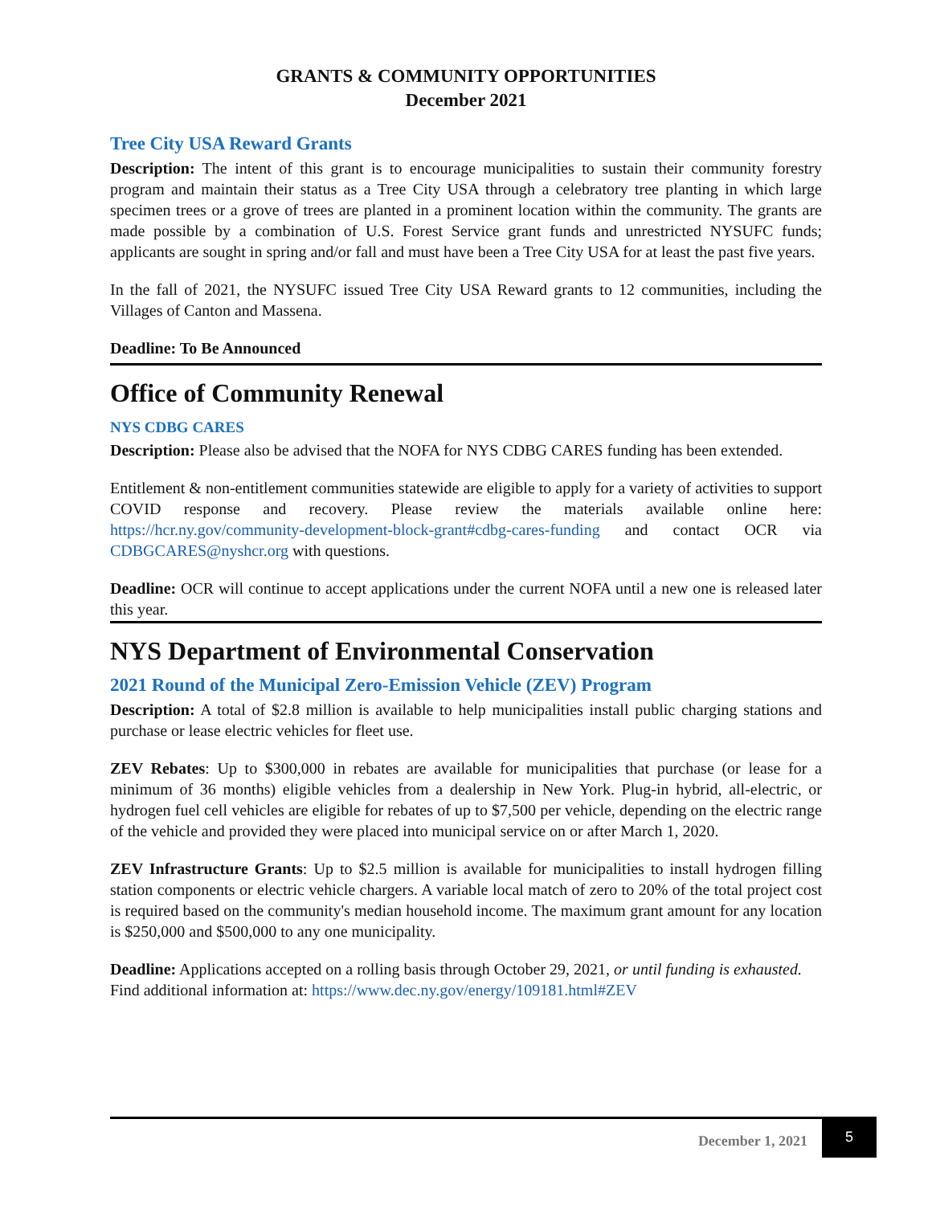GRANTS & COMMUNITY OPPORTUNITIES
December 2021
Tree City USA Reward Grants
Description: The intent of this grant is to encourage municipalities to sustain their community forestry program and maintain their status as a Tree City USA through a celebratory tree planting in which large specimen trees or a grove of trees are planted in a prominent location within the community. The grants are made possible by a combination of U.S. Forest Service grant funds and unrestricted NYSUFC funds; applicants are sought in spring and/or fall and must have been a Tree City USA for at least the past five years.
In the fall of 2021, the NYSUFC issued Tree City USA Reward grants to 12 communities, including the Villages of Canton and Massena.
Deadline: To Be Announced
Office of Community Renewal
NYS CDBG CARES
Description: Please also be advised that the NOFA for NYS CDBG CARES funding has been extended.
Entitlement & non-entitlement communities statewide are eligible to apply for a variety of activities to support COVID response and recovery. Please review the materials available online here: https://hcr.ny.gov/community-development-block-grant#cdbg-cares-funding and contact OCR via CDBGCARES@nyshcr.org with questions.
Deadline: OCR will continue to accept applications under the current NOFA until a new one is released later this year.
NYS Department of Environmental Conservation
2021 Round of the Municipal Zero-Emission Vehicle (ZEV) Program
Description: A total of $2.8 million is available to help municipalities install public charging stations and purchase or lease electric vehicles for fleet use.
ZEV Rebates: Up to $300,000 in rebates are available for municipalities that purchase (or lease for a minimum of 36 months) eligible vehicles from a dealership in New York. Plug-in hybrid, all-electric, or hydrogen fuel cell vehicles are eligible for rebates of up to $7,500 per vehicle, depending on the electric range of the vehicle and provided they were placed into municipal service on or after March 1, 2020.
ZEV Infrastructure Grants: Up to $2.5 million is available for municipalities to install hydrogen filling station components or electric vehicle chargers. A variable local match of zero to 20% of the total project cost is required based on the community's median household income. The maximum grant amount for any location is $250,000 and $500,000 to any one municipality.
Deadline: Applications accepted on a rolling basis through October 29, 2021, or until funding is exhausted.
Find additional information at: https://www.dec.ny.gov/energy/109181.html#ZEV
December 1, 2021
5